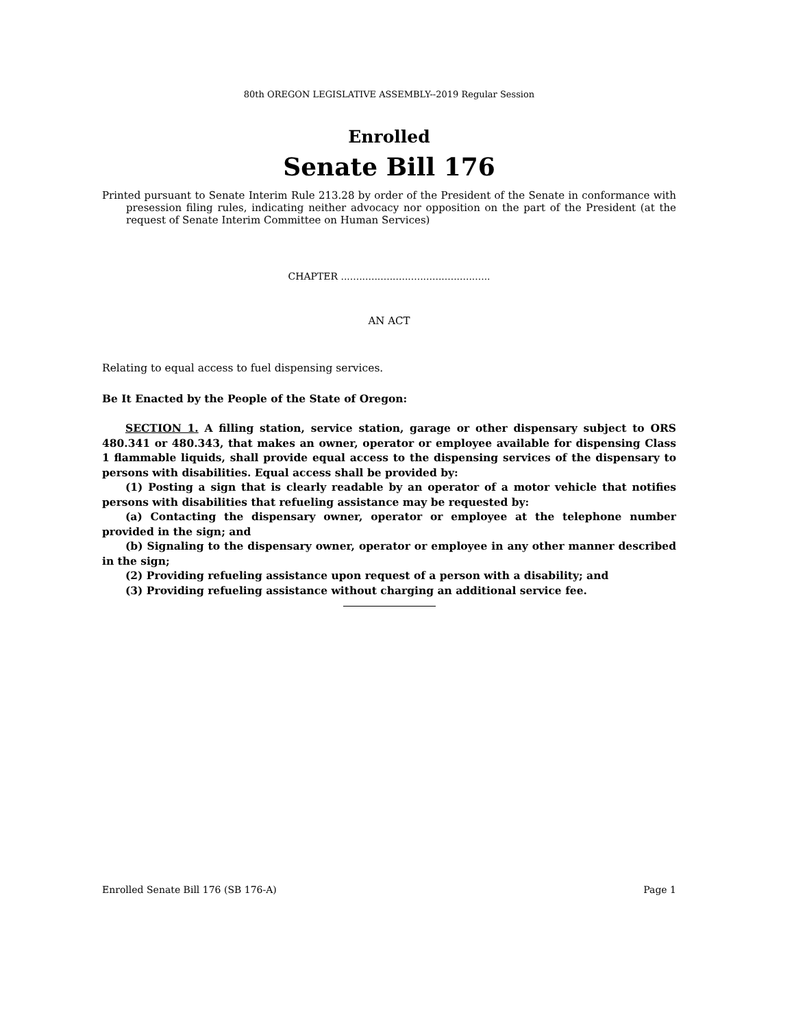80th OREGON LEGISLATIVE ASSEMBLY--2019 Regular Session
Enrolled
Senate Bill 176
Printed pursuant to Senate Interim Rule 213.28 by order of the President of the Senate in conformance with presession filing rules, indicating neither advocacy nor opposition on the part of the President (at the request of Senate Interim Committee on Human Services)
CHAPTER .................................................
AN ACT
Relating to equal access to fuel dispensing services.
Be It Enacted by the People of the State of Oregon:
SECTION 1. A filling station, service station, garage or other dispensary subject to ORS 480.341 or 480.343, that makes an owner, operator or employee available for dispensing Class 1 flammable liquids, shall provide equal access to the dispensing services of the dispensary to persons with disabilities. Equal access shall be provided by:
(1) Posting a sign that is clearly readable by an operator of a motor vehicle that notifies persons with disabilities that refueling assistance may be requested by:
(a) Contacting the dispensary owner, operator or employee at the telephone number provided in the sign; and
(b) Signaling to the dispensary owner, operator or employee in any other manner described in the sign;
(2) Providing refueling assistance upon request of a person with a disability; and
(3) Providing refueling assistance without charging an additional service fee.
Enrolled Senate Bill 176 (SB 176-A) Page 1